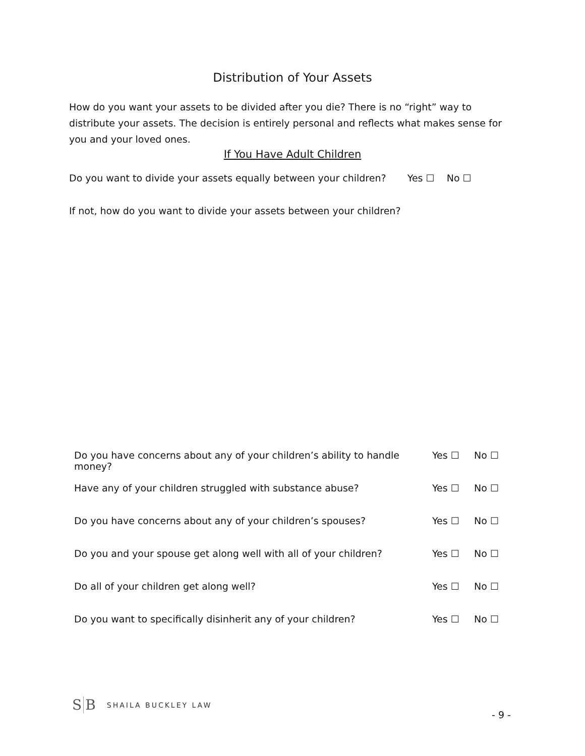Distribution of Your Assets
How do you want your assets to be divided after you die? There is no “right” way to distribute your assets. The decision is entirely personal and reflects what makes sense for you and your loved ones.
If You Have Adult Children
Do you want to divide your assets equally between your children? Yes ☐ No ☐
If not, how do you want to divide your assets between your children?
| Do you have concerns about any of your children’s ability to handle money? | Yes ☐ | No ☐ |
| Have any of your children struggled with substance abuse? | Yes ☐ | No ☐ |
| Do you have concerns about any of your children’s spouses? | Yes ☐ | No ☐ |
| Do you and your spouse get along well with all of your children? | Yes ☐ | No ☐ |
| Do all of your children get along well? | Yes ☐ | No ☐ |
| Do you want to specifically disinherit any of your children? | Yes ☐ | No ☐ |
S B
SHAILA BUCKLEY LAW
- 9 -